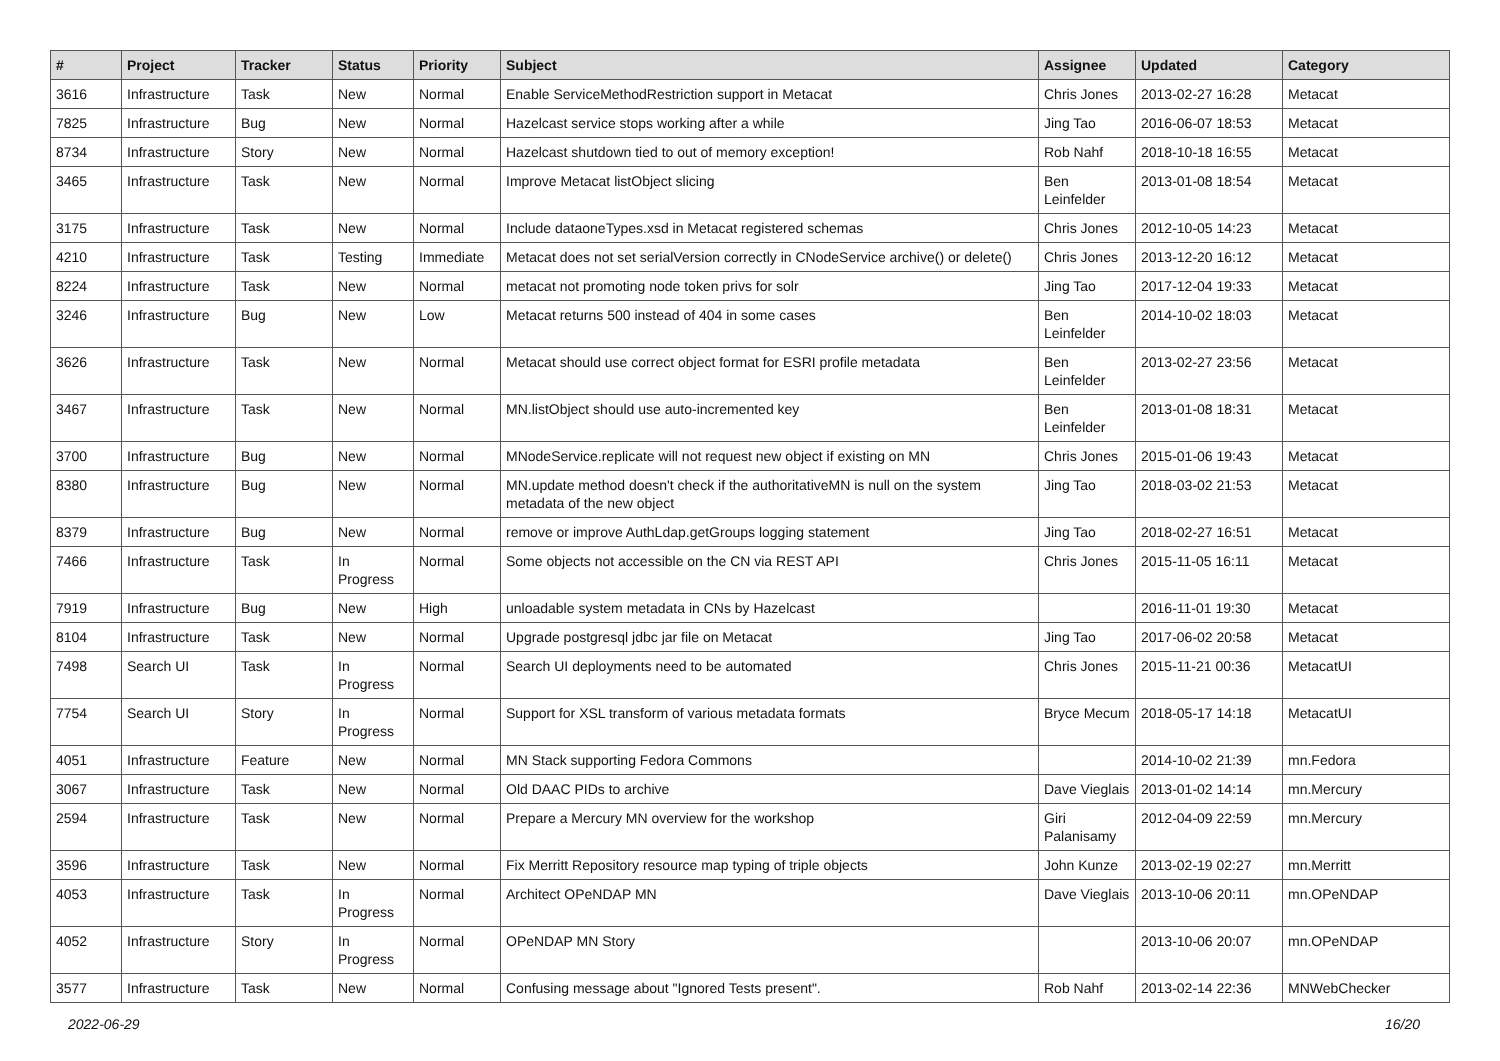| # | Project | Tracker | Status | Priority | Subject | Assignee | Updated | Category |
| --- | --- | --- | --- | --- | --- | --- | --- | --- |
| 3616 | Infrastructure | Task | New | Normal | Enable ServiceMethodRestriction support in Metacat | Chris Jones | 2013-02-27 16:28 | Metacat |
| 7825 | Infrastructure | Bug | New | Normal | Hazelcast service stops working after a while | Jing Tao | 2016-06-07 18:53 | Metacat |
| 8734 | Infrastructure | Story | New | Normal | Hazelcast shutdown tied to out of memory exception! | Rob Nahf | 2018-10-18 16:55 | Metacat |
| 3465 | Infrastructure | Task | New | Normal | Improve Metacat listObject slicing | Ben Leinfelder | 2013-01-08 18:54 | Metacat |
| 3175 | Infrastructure | Task | New | Normal | Include dataoneTypes.xsd in Metacat registered schemas | Chris Jones | 2012-10-05 14:23 | Metacat |
| 4210 | Infrastructure | Task | Testing | Immediate | Metacat does not set serialVersion correctly in CNodeService archive() or delete() | Chris Jones | 2013-12-20 16:12 | Metacat |
| 8224 | Infrastructure | Task | New | Normal | metacat not promoting node token privs for solr | Jing Tao | 2017-12-04 19:33 | Metacat |
| 3246 | Infrastructure | Bug | New | Low | Metacat returns 500 instead of 404 in some cases | Ben Leinfelder | 2014-10-02 18:03 | Metacat |
| 3626 | Infrastructure | Task | New | Normal | Metacat should use correct object format for ESRI profile metadata | Ben Leinfelder | 2013-02-27 23:56 | Metacat |
| 3467 | Infrastructure | Task | New | Normal | MN.listObject should use auto-incremented key | Ben Leinfelder | 2013-01-08 18:31 | Metacat |
| 3700 | Infrastructure | Bug | New | Normal | MNodeService.replicate will not request new object if existing on MN | Chris Jones | 2015-01-06 19:43 | Metacat |
| 8380 | Infrastructure | Bug | New | Normal | MN.update method doesn't check if the authoritativeMN is null on the system metadata of the new object | Jing Tao | 2018-03-02 21:53 | Metacat |
| 8379 | Infrastructure | Bug | New | Normal | remove or improve AuthLdap.getGroups logging statement | Jing Tao | 2018-02-27 16:51 | Metacat |
| 7466 | Infrastructure | Task | In Progress | Normal | Some objects not accessible on the CN via REST API | Chris Jones | 2015-11-05 16:11 | Metacat |
| 7919 | Infrastructure | Bug | New | High | unloadable system metadata in CNs by Hazelcast | | 2016-11-01 19:30 | Metacat |
| 8104 | Infrastructure | Task | New | Normal | Upgrade postgresql jdbc jar file on Metacat | Jing Tao | 2017-06-02 20:58 | Metacat |
| 7498 | Search UI | Task | In Progress | Normal | Search UI deployments need to be automated | Chris Jones | 2015-11-21 00:36 | MetacatUI |
| 7754 | Search UI | Story | In Progress | Normal | Support for XSL transform of various metadata formats | Bryce Mecum | 2018-05-17 14:18 | MetacatUI |
| 4051 | Infrastructure | Feature | New | Normal | MN Stack supporting Fedora Commons | | 2014-10-02 21:39 | mn.Fedora |
| 3067 | Infrastructure | Task | New | Normal | Old DAAC PIDs to archive | Dave Vieglais | 2013-01-02 14:14 | mn.Mercury |
| 2594 | Infrastructure | Task | New | Normal | Prepare a Mercury MN overview for the workshop | Giri Palanisamy | 2012-04-09 22:59 | mn.Mercury |
| 3596 | Infrastructure | Task | New | Normal | Fix Merritt Repository resource map typing of triple objects | John Kunze | 2013-02-19 02:27 | mn.Merritt |
| 4053 | Infrastructure | Task | In Progress | Normal | Architect OPeNDAP MN | Dave Vieglais | 2013-10-06 20:11 | mn.OPeNDAP |
| 4052 | Infrastructure | Story | In Progress | Normal | OPeNDAP MN Story | | 2013-10-06 20:07 | mn.OPeNDAP |
| 3577 | Infrastructure | Task | New | Normal | Confusing message about "Ignored Tests present". | Rob Nahf | 2013-02-14 22:36 | MNWebChecker |
2022-06-29 16/20